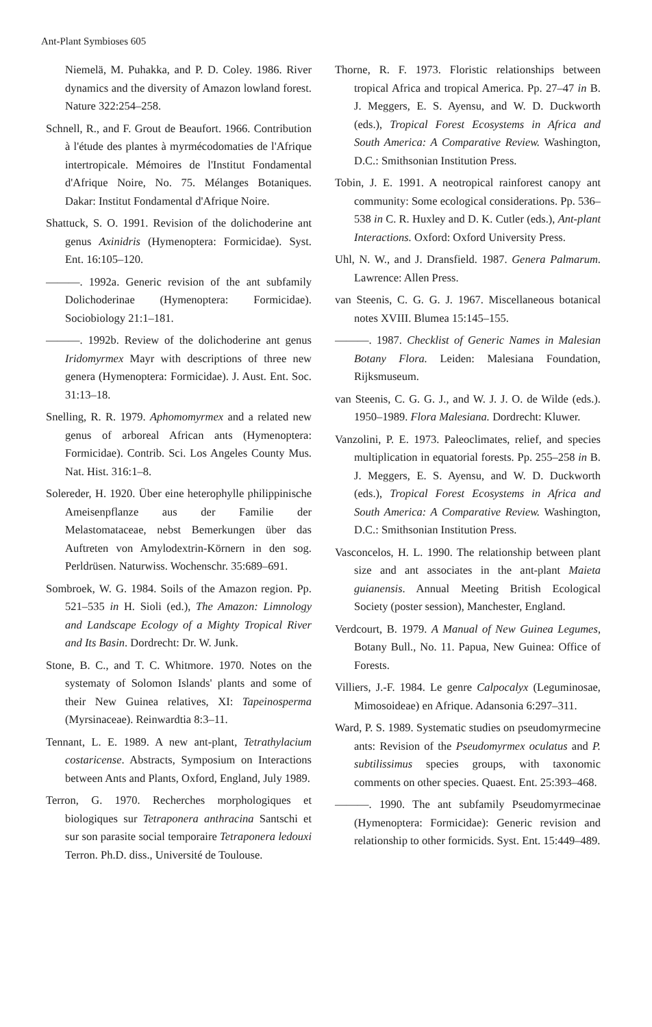Ant-Plant Symbioses 605
Niemelä, M. Puhakka, and P. D. Coley. 1986. River dynamics and the diversity of Amazon lowland forest. Nature 322:254–258.
Schnell, R., and F. Grout de Beaufort. 1966. Contribution à l'étude des plantes à myrmécodomaties de l'Afrique intertropicale. Mémoires de l'Institut Fondamental d'Afrique Noire, No. 75. Mélanges Botaniques. Dakar: Institut Fondamental d'Afrique Noire.
Shattuck, S. O. 1991. Revision of the dolichoderine ant genus Axinidris (Hymenoptera: Formicidae). Syst. Ent. 16:105–120.
———. 1992a. Generic revision of the ant subfamily Dolichoderinae (Hymenoptera: Formicidae). Sociobiology 21:1–181.
———. 1992b. Review of the dolichoderine ant genus Iridomyrmex Mayr with descriptions of three new genera (Hymenoptera: Formicidae). J. Aust. Ent. Soc. 31:13–18.
Snelling, R. R. 1979. Aphomomyrmex and a related new genus of arboreal African ants (Hymenoptera: Formicidae). Contrib. Sci. Los Angeles County Mus. Nat. Hist. 316:1–8.
Solereder, H. 1920. Über eine heterophylle philippinische Ameisenpflanze aus der Familie der Melastomataceae, nebst Bemerkungen über das Auftreten von Amylodextrin-Körnern in den sog. Perldrüsen. Naturwiss. Wochenschr. 35:689–691.
Sombroek, W. G. 1984. Soils of the Amazon region. Pp. 521–535 in H. Sioli (ed.), The Amazon: Limnology and Landscape Ecology of a Mighty Tropical River and Its Basin. Dordrecht: Dr. W. Junk.
Stone, B. C., and T. C. Whitmore. 1970. Notes on the systematy of Solomon Islands' plants and some of their New Guinea relatives, XI: Tapeinosperma (Myrsinaceae). Reinwardtia 8:3–11.
Tennant, L. E. 1989. A new ant-plant, Tetrathylacium costaricense. Abstracts, Symposium on Interactions between Ants and Plants, Oxford, England, July 1989.
Terron, G. 1970. Recherches morphologiques et biologiques sur Tetraponera anthracina Santschi et sur son parasite social temporaire Tetraponera ledouxi Terron. Ph.D. diss., Université de Toulouse.
Thorne, R. F. 1973. Floristic relationships between tropical Africa and tropical America. Pp. 27–47 in B. J. Meggers, E. S. Ayensu, and W. D. Duckworth (eds.), Tropical Forest Ecosystems in Africa and South America: A Comparative Review. Washington, D.C.: Smithsonian Institution Press.
Tobin, J. E. 1991. A neotropical rainforest canopy ant community: Some ecological considerations. Pp. 536–538 in C. R. Huxley and D. K. Cutler (eds.), Ant-plant Interactions. Oxford: Oxford University Press.
Uhl, N. W., and J. Dransfield. 1987. Genera Palmarum. Lawrence: Allen Press.
van Steenis, C. G. G. J. 1967. Miscellaneous botanical notes XVIII. Blumea 15:145–155.
———. 1987. Checklist of Generic Names in Malesian Botany Flora. Leiden: Malesiana Foundation, Rijksmuseum.
van Steenis, C. G. G. J., and W. J. J. O. de Wilde (eds.). 1950–1989. Flora Malesiana. Dordrecht: Kluwer.
Vanzolini, P. E. 1973. Paleoclimates, relief, and species multiplication in equatorial forests. Pp. 255–258 in B. J. Meggers, E. S. Ayensu, and W. D. Duckworth (eds.), Tropical Forest Ecosystems in Africa and South America: A Comparative Review. Washington, D.C.: Smithsonian Institution Press.
Vasconcelos, H. L. 1990. The relationship between plant size and ant associates in the ant-plant Maieta guianensis. Annual Meeting British Ecological Society (poster session), Manchester, England.
Verdcourt, B. 1979. A Manual of New Guinea Legumes, Botany Bull., No. 11. Papua, New Guinea: Office of Forests.
Villiers, J.-F. 1984. Le genre Calpocalyx (Leguminosae, Mimosoideae) en Afrique. Adansonia 6:297–311.
Ward, P. S. 1989. Systematic studies on pseudomyrmecine ants: Revision of the Pseudomyrmex oculatus and P. subtilissimus species groups, with taxonomic comments on other species. Quaest. Ent. 25:393–468.
———. 1990. The ant subfamily Pseudomyrmecinae (Hymenoptera: Formicidae): Generic revision and relationship to other formicids. Syst. Ent. 15:449–489.